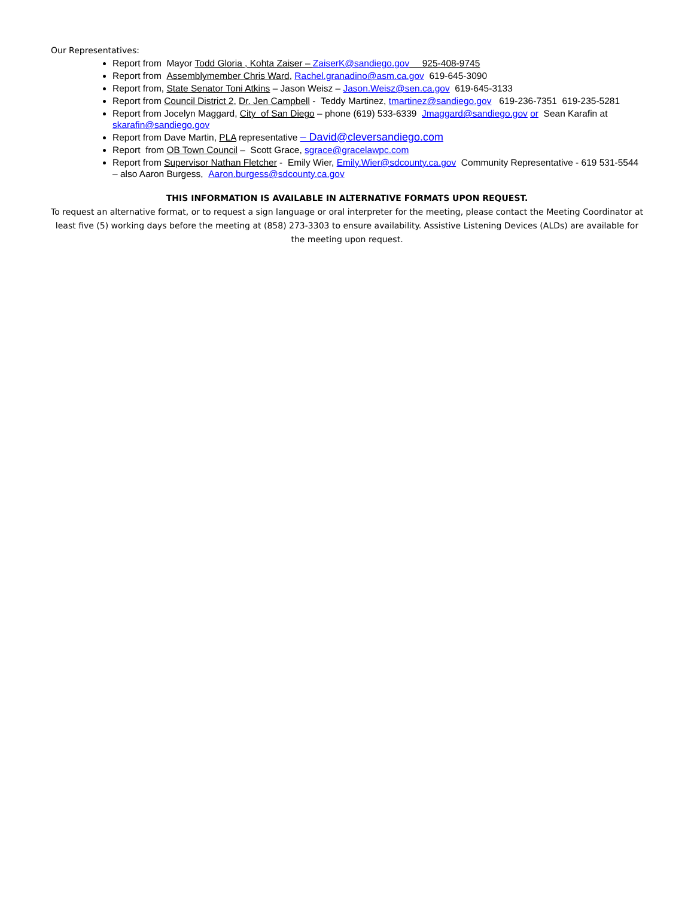Our Representatives:
Report from Mayor Todd Gloria , Kohta Zaiser – ZaiserK@sandiego.gov 925-408-9745
Report from Assemblymember Chris Ward, Rachel.granadino@asm.ca.gov 619-645-3090
Report from, State Senator Toni Atkins – Jason Weisz – Jason.Weisz@sen.ca.gov 619-645-3133
Report from Council District 2, Dr. Jen Campbell - Teddy Martinez, tmartinez@sandiego.gov 619-236-7351 619-235-5281
Report from Jocelyn Maggard, City of San Diego – phone (619) 533-6339 Jmaggard@sandiego.gov or Sean Karafin at skarafin@sandiego.gov
Report from Dave Martin, PLA representative – David@cleversandiego.com
Report from OB Town Council – Scott Grace, sgrace@gracelawpc.com
Report from Supervisor Nathan Fletcher - Emily Wier, Emily.Wier@sdcounty.ca.gov Community Representative - 619 531-5544 – also Aaron Burgess, Aaron.burgess@sdcounty.ca.gov
THIS INFORMATION IS AVAILABLE IN ALTERNATIVE FORMATS UPON REQUEST.
To request an alternative format, or to request a sign language or oral interpreter for the meeting, please contact the Meeting Coordinator at least five (5) working days before the meeting at (858) 273-3303 to ensure availability. Assistive Listening Devices (ALDs) are available for the meeting upon request.